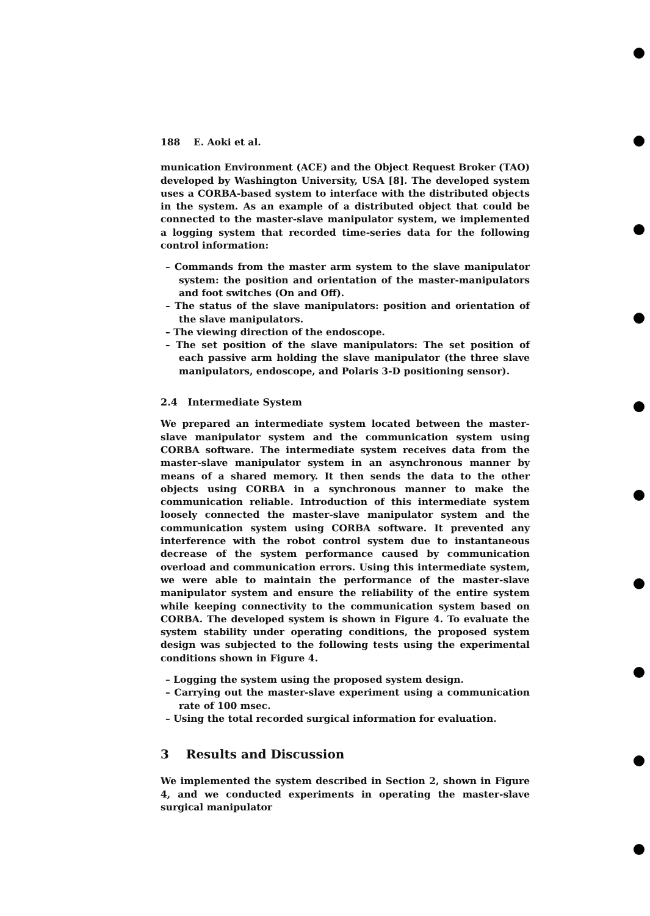188 E. Aoki et al.
munication Environment (ACE) and the Object Request Broker (TAO) developed by Washington University, USA [8]. The developed system uses a CORBA-based system to interface with the distributed objects in the system. As an example of a distributed object that could be connected to the master-slave manipulator system, we implemented a logging system that recorded time-series data for the following control information:
– Commands from the master arm system to the slave manipulator system: the position and orientation of the master-manipulators and foot switches (On and Off).
– The status of the slave manipulators: position and orientation of the slave manipulators.
– The viewing direction of the endoscope.
– The set position of the slave manipulators: The set position of each passive arm holding the slave manipulator (the three slave manipulators, endoscope, and Polaris 3-D positioning sensor).
2.4 Intermediate System
We prepared an intermediate system located between the master-slave manipulator system and the communication system using CORBA software. The intermediate system receives data from the master-slave manipulator system in an asynchronous manner by means of a shared memory. It then sends the data to the other objects using CORBA in a synchronous manner to make the communication reliable. Introduction of this intermediate system loosely connected the master-slave manipulator system and the communication system using CORBA software. It prevented any interference with the robot control system due to instantaneous decrease of the system performance caused by communication overload and communication errors. Using this intermediate system, we were able to maintain the performance of the master-slave manipulator system and ensure the reliability of the entire system while keeping connectivity to the communication system based on CORBA. The developed system is shown in Figure 4. To evaluate the system stability under operating conditions, the proposed system design was subjected to the following tests using the experimental conditions shown in Figure 4.
– Logging the system using the proposed system design.
– Carrying out the master-slave experiment using a communication rate of 100 msec.
– Using the total recorded surgical information for evaluation.
3 Results and Discussion
We implemented the system described in Section 2, shown in Figure 4, and we conducted experiments in operating the master-slave surgical manipulator